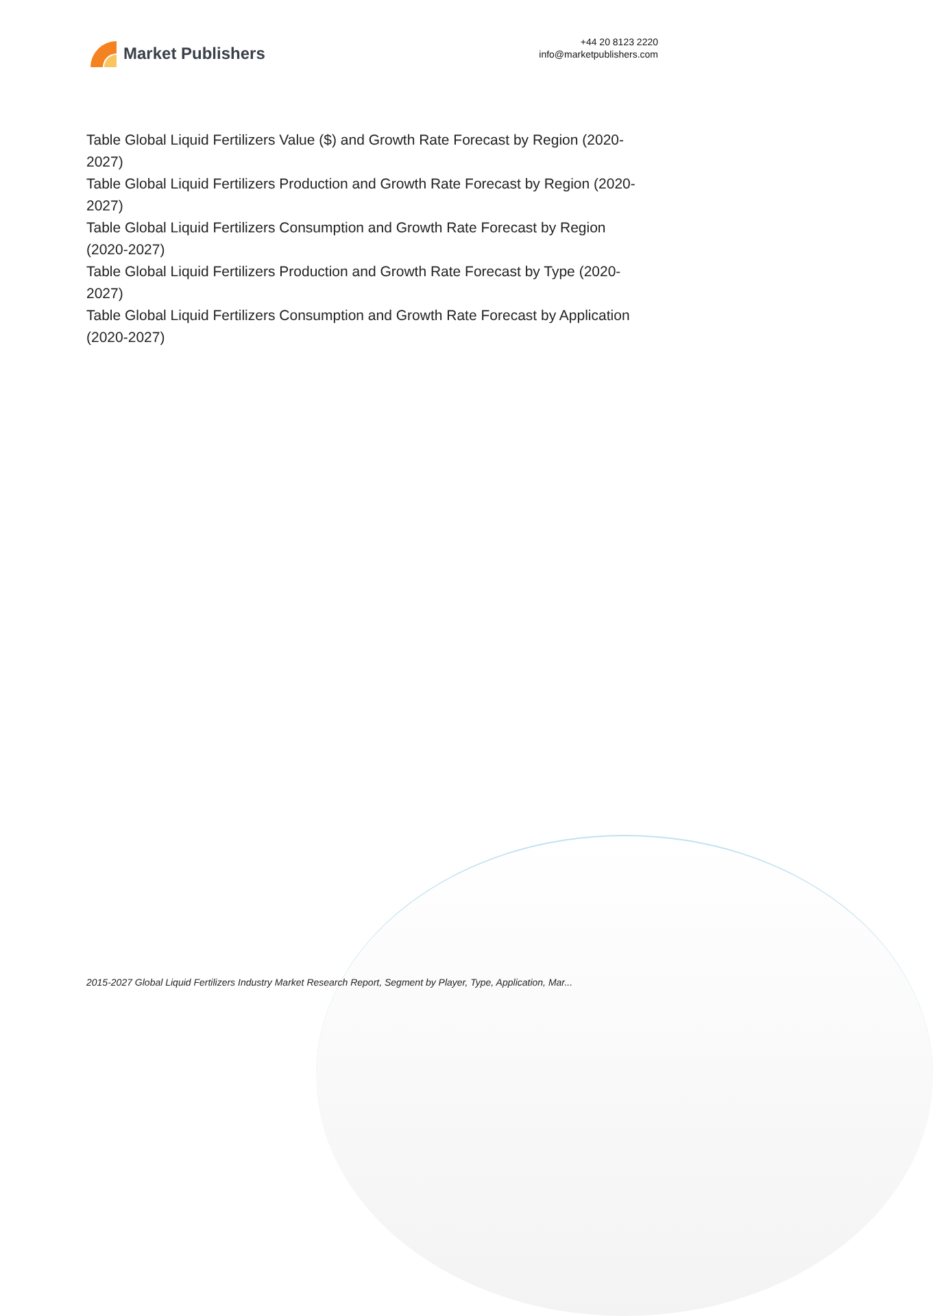Market Publishers
+44 20 8123 2220
info@marketpublishers.com
Table Global Liquid Fertilizers Value ($) and Growth Rate Forecast by Region (2020-2027)
Table Global Liquid Fertilizers Production and Growth Rate Forecast by Region (2020-2027)
Table Global Liquid Fertilizers Consumption and Growth Rate Forecast by Region (2020-2027)
Table Global Liquid Fertilizers Production and Growth Rate Forecast by Type (2020-2027)
Table Global Liquid Fertilizers Consumption and Growth Rate Forecast by Application (2020-2027)
2015-2027 Global Liquid Fertilizers Industry Market Research Report, Segment by Player, Type, Application, Mar...